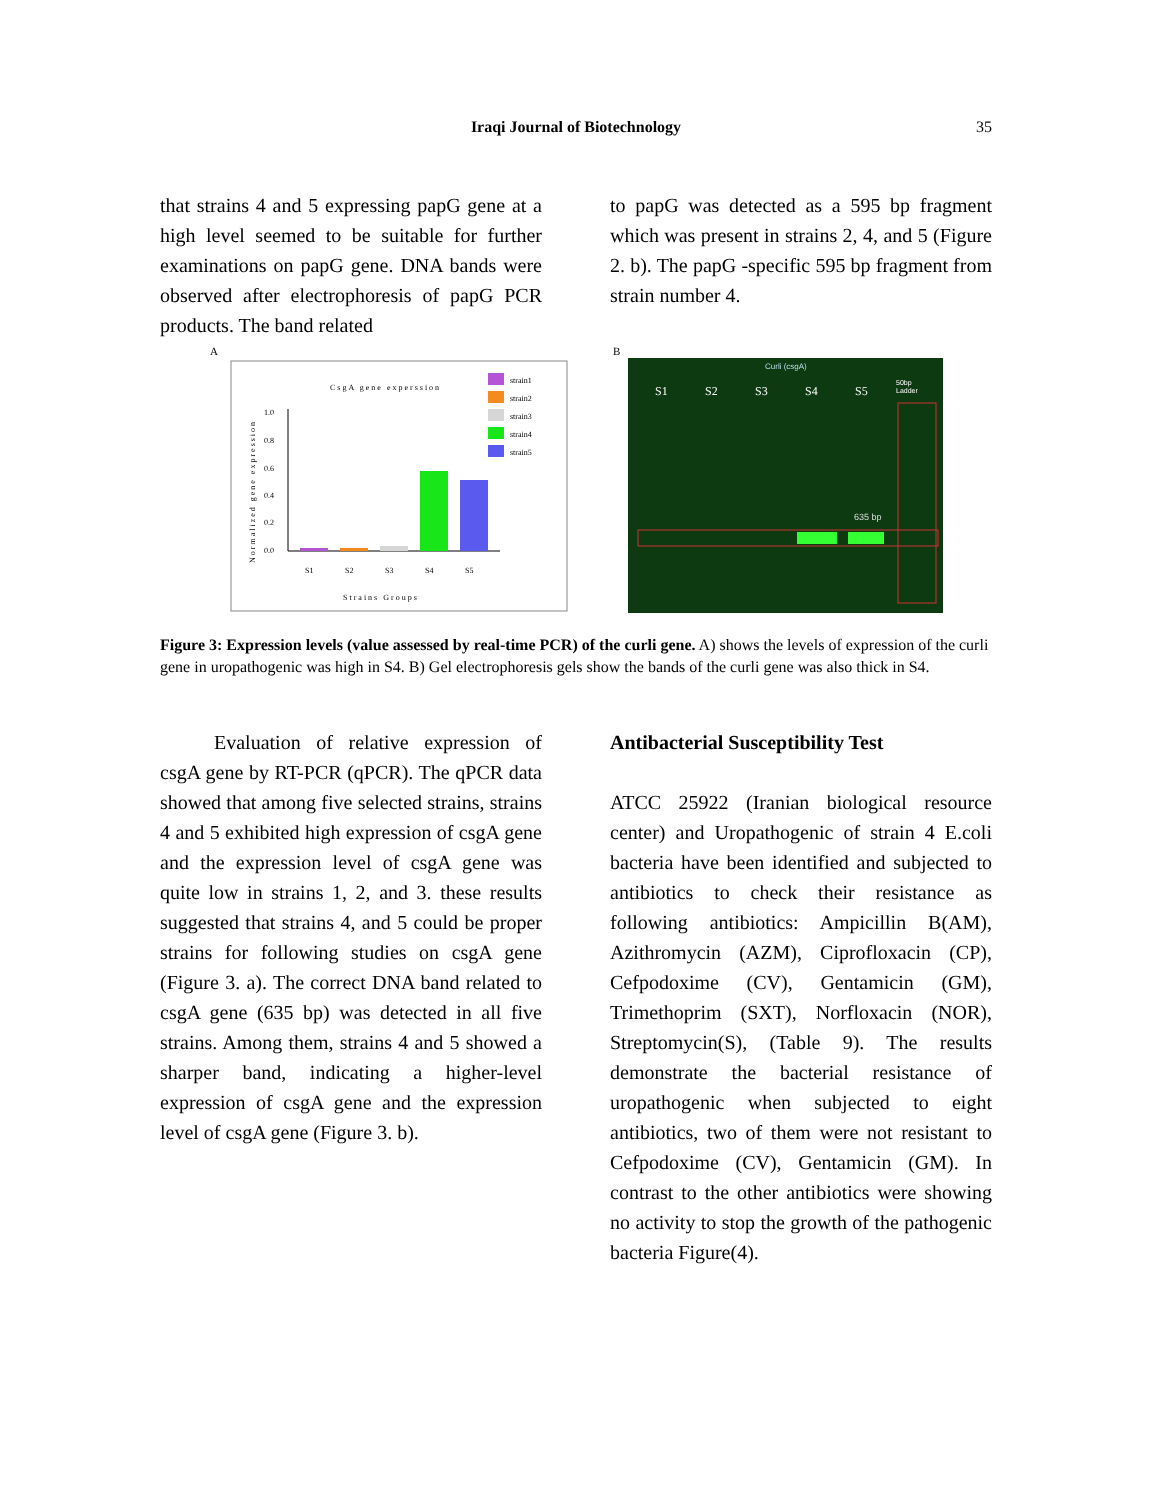Iraqi Journal of Biotechnology 35
that strains 4 and 5 expressing papG gene at a high level seemed to be suitable for further examinations on papG gene. DNA bands were observed after electrophoresis of papG PCR products. The band related
to papG was detected as a 595 bp fragment which was present in strains 2, 4, and 5 (Figure 2. b). The papG -specific 595 bp fragment from strain number 4.
A
CsgA gene experssion
strain1
strain2
strain3
strain4
strain5
1.0
0.8
0.6
0.4
0.2
0.0
Normalized gene expression
S1
S2
S3
S4
S5
Strains Groups
B
Curli (csgA)
S1
S2
S3
S4
S5
50bp
Ladder
635 bp
Figure 3: Expression levels (value assessed by real-time PCR) of the curli gene. A) shows the levels of expression of the curli gene in uropathogenic was high in S4. B) Gel electrophoresis gels show the bands of the curli gene was also thick in S4.
Evaluation of relative expression of csgA gene by RT-PCR (qPCR). The qPCR data showed that among five selected strains, strains 4 and 5 exhibited high expression of csgA gene and the expression level of csgA gene was quite low in strains 1, 2, and 3. these results suggested that strains 4, and 5 could be proper strains for following studies on csgA gene (Figure 3. a). The correct DNA band related to csgA gene (635 bp) was detected in all five strains. Among them, strains 4 and 5 showed a sharper band, indicating a higher-level expression of csgA gene and the expression level of csgA gene (Figure 3. b).
Antibacterial Susceptibility Test
ATCC 25922 (Iranian biological resource center) and Uropathogenic of strain 4 E.coli bacteria have been identified and subjected to antibiotics to check their resistance as following antibiotics: Ampicillin B(AM), Azithromycin (AZM), Ciprofloxacin (CP), Cefpodoxime (CV), Gentamicin (GM), Trimethoprim (SXT), Norfloxacin (NOR), Streptomycin(S), (Table 9). The results demonstrate the bacterial resistance of uropathogenic when subjected to eight antibiotics, two of them were not resistant to Cefpodoxime (CV), Gentamicin (GM). In contrast to the other antibiotics were showing no activity to stop the growth of the pathogenic bacteria Figure(4).